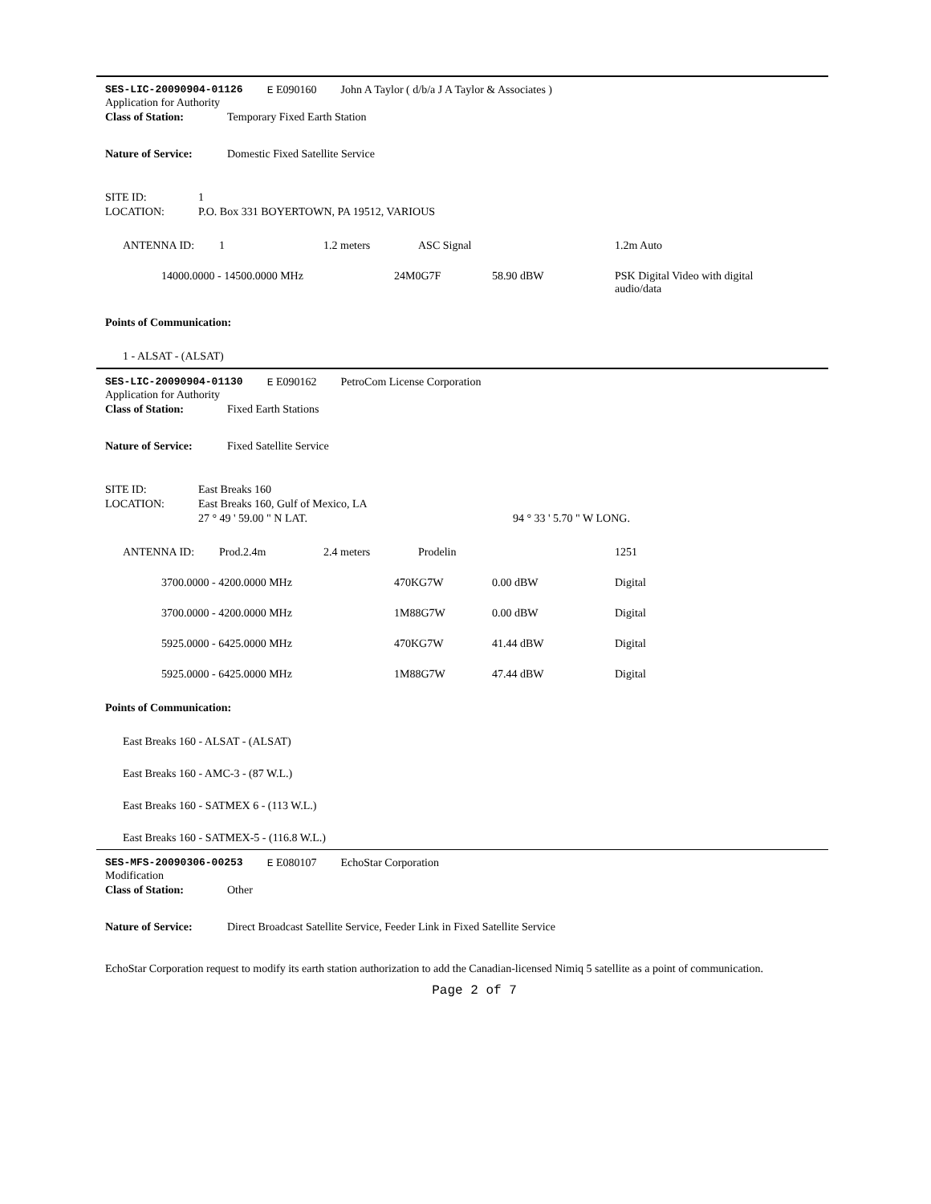SES-LIC-20090904-01126 E E090160 John A Taylor ( d/b/a J A Taylor & Associates )
Application for Authority
Class of Station: Temporary Fixed Earth Station
Nature of Service: Domestic Fixed Satellite Service
SITE ID: 1
LOCATION: P.O. Box 331 BOYERTOWN, PA 19512, VARIOUS
| ANTENNA ID: | 1 | 1.2 meters | ASC Signal | 1.2m Auto |
| 14000.0000 - 14500.0000 MHz | | 24M0G7F 58.90 dBW | | PSK Digital Video with digital audio/data |
Points of Communication:
1 - ALSAT - (ALSAT)
SES-LIC-20090904-01130 E E090162 PetroCom License Corporation
Application for Authority
Class of Station: Fixed Earth Stations
Nature of Service: Fixed Satellite Service
SITE ID: East Breaks 160
LOCATION: East Breaks 160, Gulf of Mexico, LA
27 ° 49 ' 59.00 " N LAT. 94 ° 33 ' 5.70 " W LONG.
| ANTENNA ID: | Prod.2.4m | 2.4 meters | Prodelin | 1251 |
| 3700.0000 - 4200.0000 MHz | | 470KG7W 0.00 dBW | | Digital |
| 3700.0000 - 4200.0000 MHz | | 1M88G7W 0.00 dBW | | Digital |
| 5925.0000 - 6425.0000 MHz | | 470KG7W 41.44 dBW | | Digital |
| 5925.0000 - 6425.0000 MHz | | 1M88G7W 47.44 dBW | | Digital |
Points of Communication:
East Breaks 160 - ALSAT - (ALSAT)
East Breaks 160 - AMC-3 - (87 W.L.)
East Breaks 160 - SATMEX 6 - (113 W.L.)
East Breaks 160 - SATMEX-5 - (116.8 W.L.)
SES-MFS-20090306-00253 E E080107 EchoStar Corporation
Modification
Class of Station: Other
Nature of Service: Direct Broadcast Satellite Service, Feeder Link in Fixed Satellite Service
EchoStar Corporation request to modify its earth station authorization to add the Canadian-licensed Nimiq 5 satellite as a point of communication.
Page 2 of 7